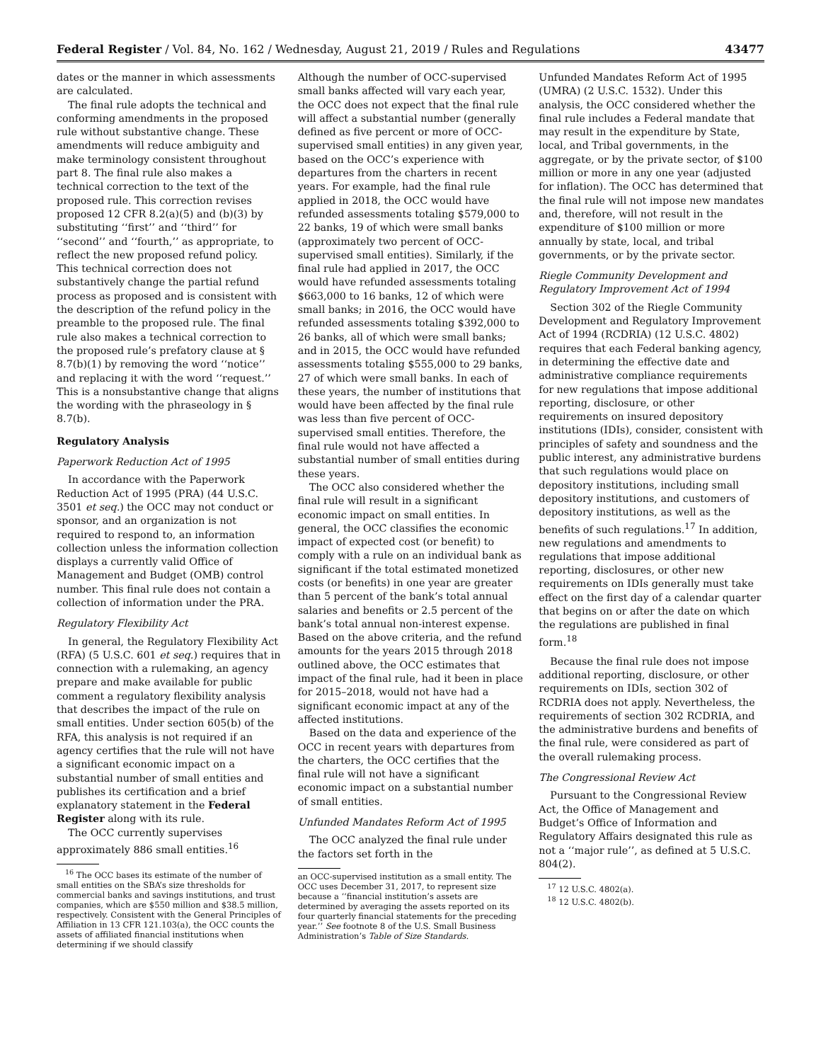Federal Register / Vol. 84, No. 162 / Wednesday, August 21, 2019 / Rules and Regulations 43477
dates or the manner in which assessments are calculated.
The final rule adopts the technical and conforming amendments in the proposed rule without substantive change. These amendments will reduce ambiguity and make terminology consistent throughout part 8. The final rule also makes a technical correction to the text of the proposed rule. This correction revises proposed 12 CFR 8.2(a)(5) and (b)(3) by substituting ‘‘first’’ and ‘‘third’’ for ‘‘second’’ and ‘‘fourth,’’ as appropriate, to reflect the new proposed refund policy. This technical correction does not substantively change the partial refund process as proposed and is consistent with the description of the refund policy in the preamble to the proposed rule. The final rule also makes a technical correction to the proposed rule’s prefatory clause at § 8.7(b)(1) by removing the word ‘‘notice’’ and replacing it with the word ‘‘request.’’ This is a nonsubstantive change that aligns the wording with the phraseology in § 8.7(b).
Regulatory Analysis
Paperwork Reduction Act of 1995
In accordance with the Paperwork Reduction Act of 1995 (PRA) (44 U.S.C. 3501 et seq.) the OCC may not conduct or sponsor, and an organization is not required to respond to, an information collection unless the information collection displays a currently valid Office of Management and Budget (OMB) control number. This final rule does not contain a collection of information under the PRA.
Regulatory Flexibility Act
In general, the Regulatory Flexibility Act (RFA) (5 U.S.C. 601 et seq.) requires that in connection with a rulemaking, an agency prepare and make available for public comment a regulatory flexibility analysis that describes the impact of the rule on small entities. Under section 605(b) of the RFA, this analysis is not required if an agency certifies that the rule will not have a significant economic impact on a substantial number of small entities and publishes its certification and a brief explanatory statement in the Federal Register along with its rule.
The OCC currently supervises approximately 886 small entities.<sup>16</sup>
<sup>16</sup> The OCC bases its estimate of the number of small entities on the SBA’s size thresholds for commercial banks and savings institutions, and trust companies, which are $550 million and $38.5 million, respectively. Consistent with the General Principles of Affiliation in 13 CFR 121.103(a), the OCC counts the assets of affiliated financial institutions when determining if we should classify
Although the number of OCC-supervised small banks affected will vary each year, the OCC does not expect that the final rule will affect a substantial number (generally defined as five percent or more of OCC-supervised small entities) in any given year, based on the OCC’s experience with departures from the charters in recent years. For example, had the final rule applied in 2018, the OCC would have refunded assessments totaling $579,000 to 22 banks, 19 of which were small banks (approximately two percent of OCC-supervised small entities). Similarly, if the final rule had applied in 2017, the OCC would have refunded assessments totaling $663,000 to 16 banks, 12 of which were small banks; in 2016, the OCC would have refunded assessments totaling $392,000 to 26 banks, all of which were small banks; and in 2015, the OCC would have refunded assessments totaling $555,000 to 29 banks, 27 of which were small banks. In each of these years, the number of institutions that would have been affected by the final rule was less than five percent of OCC-supervised small entities. Therefore, the final rule would not have affected a substantial number of small entities during these years.
The OCC also considered whether the final rule will result in a significant economic impact on small entities. In general, the OCC classifies the economic impact of expected cost (or benefit) to comply with a rule on an individual bank as significant if the total estimated monetized costs (or benefits) in one year are greater than 5 percent of the bank’s total annual salaries and benefits or 2.5 percent of the bank’s total annual non-interest expense. Based on the above criteria, and the refund amounts for the years 2015 through 2018 outlined above, the OCC estimates that impact of the final rule, had it been in place for 2015–2018, would not have had a significant economic impact at any of the affected institutions.
Based on the data and experience of the OCC in recent years with departures from the charters, the OCC certifies that the final rule will not have a significant economic impact on a substantial number of small entities.
Unfunded Mandates Reform Act of 1995
The OCC analyzed the final rule under the factors set forth in the
an OCC-supervised institution as a small entity. The OCC uses December 31, 2017, to represent size because a ‘‘financial institution’s assets are determined by averaging the assets reported on its four quarterly financial statements for the preceding year.’’ See footnote 8 of the U.S. Small Business Administration’s Table of Size Standards.
Unfunded Mandates Reform Act of 1995 (UMRA) (2 U.S.C. 1532). Under this analysis, the OCC considered whether the final rule includes a Federal mandate that may result in the expenditure by State, local, and Tribal governments, in the aggregate, or by the private sector, of $100 million or more in any one year (adjusted for inflation). The OCC has determined that the final rule will not impose new mandates and, therefore, will not result in the expenditure of $100 million or more annually by state, local, and tribal governments, or by the private sector.
Riegle Community Development and Regulatory Improvement Act of 1994
Section 302 of the Riegle Community Development and Regulatory Improvement Act of 1994 (RCDRIA) (12 U.S.C. 4802) requires that each Federal banking agency, in determining the effective date and administrative compliance requirements for new regulations that impose additional reporting, disclosure, or other requirements on insured depository institutions (IDIs), consider, consistent with principles of safety and soundness and the public interest, any administrative burdens that such regulations would place on depository institutions, including small depository institutions, and customers of depository institutions, as well as the benefits of such regulations.<sup>17</sup> In addition, new regulations and amendments to regulations that impose additional reporting, disclosures, or other new requirements on IDIs generally must take effect on the first day of a calendar quarter that begins on or after the date on which the regulations are published in final form.<sup>18</sup>
Because the final rule does not impose additional reporting, disclosure, or other requirements on IDIs, section 302 of RCDRIA does not apply. Nevertheless, the requirements of section 302 RCDRIA, and the administrative burdens and benefits of the final rule, were considered as part of the overall rulemaking process.
The Congressional Review Act
Pursuant to the Congressional Review Act, the Office of Management and Budget’s Office of Information and Regulatory Affairs designated this rule as not a ‘‘major rule’’, as defined at 5 U.S.C. 804(2).
<sup>17</sup> 12 U.S.C. 4802(a).
<sup>18</sup> 12 U.S.C. 4802(b).